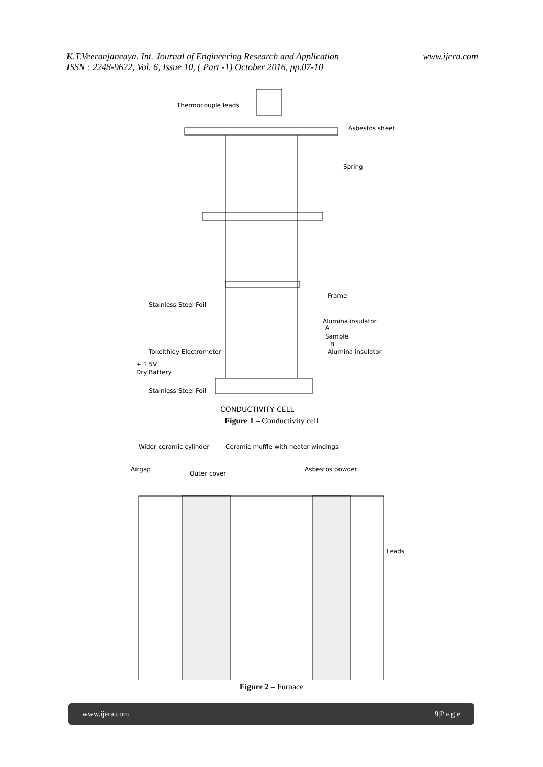K.T.Veeranjaneaya. Int. Journal of Engineering Research and Application www.ijera.com
ISSN : 2248-9622, Vol. 6, Issue 10, ( Part -1) October 2016, pp.07-10
Thermocouple leads
Asbestos sheet
Spring
Frame
Stainless Steel Foil
Alumina insulator
A
Sample
B
Alumina insulator
Tokeithiey Electrometer
+ 1·5V
Dry Battery
Stainless Steel Foil
CONDUCTIVITY CELL
Figure 1 – Conductivity cell
Wider ceramic cylinder
Airgap
Outer cover
Ceramic muffle with heater windings
Asbestos powder
Leads
Figure 2 – Furnace
www.ijera.com 9|P a g e